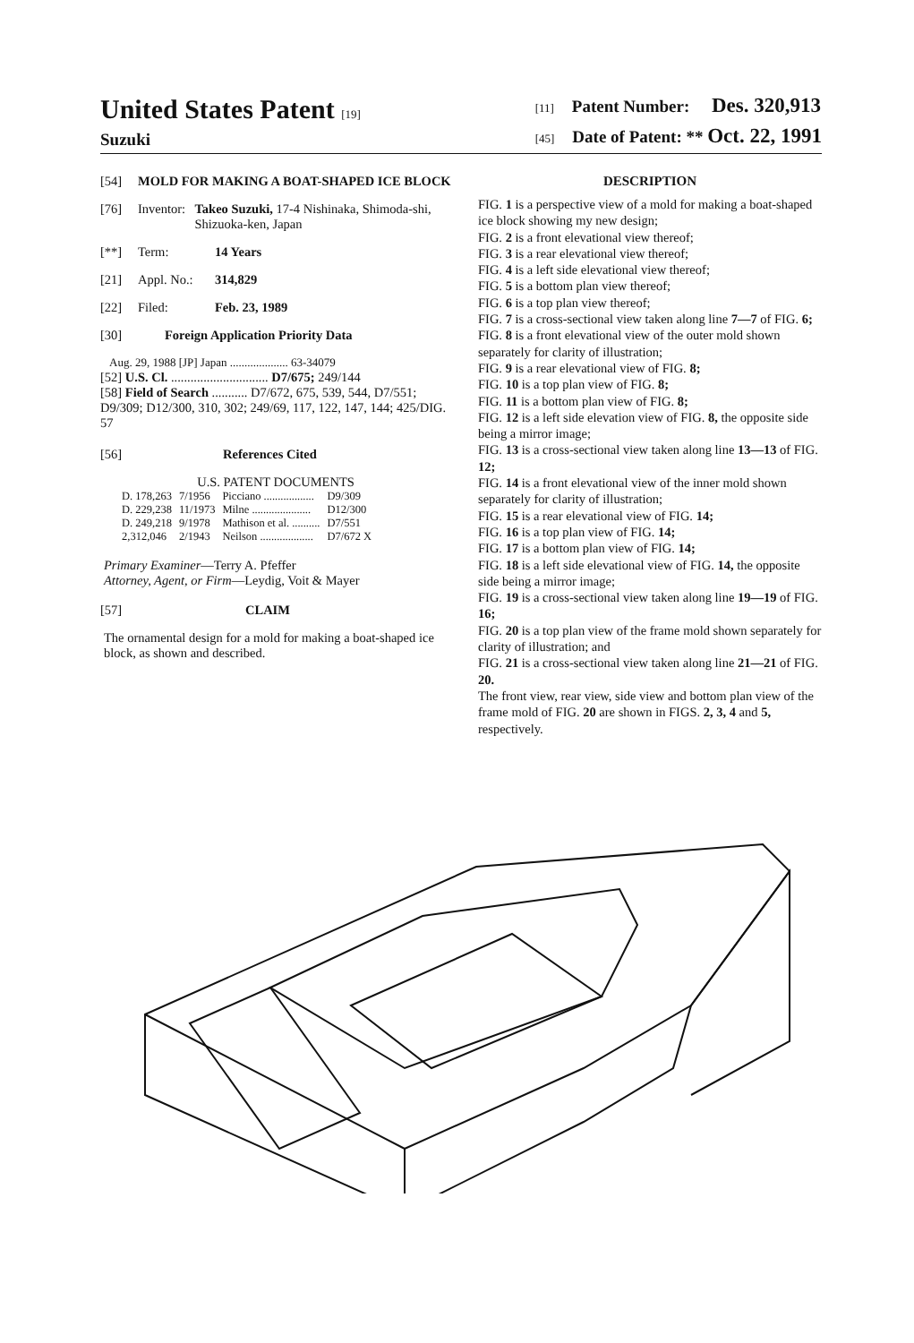United States Patent [19]
Suzuki
[11] Patent Number: Des. 320,913
[45] Date of Patent: ** Oct. 22, 1991
[54] MOLD FOR MAKING A BOAT-SHAPED ICE BLOCK
[76] Inventor: Takeo Suzuki, 17-4 Nishinaka, Shimoda-shi, Shizuoka-ken, Japan
[**] Term: 14 Years
[21] Appl. No.: 314,829
[22] Filed: Feb. 23, 1989
[30] Foreign Application Priority Data
Aug. 29, 1988 [JP] Japan .................... 63-34079
[52] U.S. Cl. .............................. D7/675; 249/144
[58] Field of Search ........... D7/672, 675, 539, 544, D7/551; D9/309; D12/300, 310, 302; 249/69, 117, 122, 147, 144; 425/DIG. 57
[56] References Cited
U.S. PATENT DOCUMENTS
| D. 178,263 | 7/1956 | Picciano .................. | D9/309 |
| D. 229,238 | 11/1973 | Milne ..................... | D12/300 |
| D. 249,218 | 9/1978 | Mathison et al. .......... | D7/551 |
| 2,312,046 | 2/1943 | Neilson ................... | D7/672 X |
Primary Examiner—Terry A. Pfeffer
Attorney, Agent, or Firm—Leydig, Voit & Mayer
[57] CLAIM
The ornamental design for a mold for making a boat-shaped ice block, as shown and described.
DESCRIPTION
FIG. 1 is a perspective view of a mold for making a boat-shaped ice block showing my new design;
FIG. 2 is a front elevational view thereof;
FIG. 3 is a rear elevational view thereof;
FIG. 4 is a left side elevational view thereof;
FIG. 5 is a bottom plan view thereof;
FIG. 6 is a top plan view thereof;
FIG. 7 is a cross-sectional view taken along line 7—7 of FIG. 6;
FIG. 8 is a front elevational view of the outer mold shown separately for clarity of illustration;
FIG. 9 is a rear elevational view of FIG. 8;
FIG. 10 is a top plan view of FIG. 8;
FIG. 11 is a bottom plan view of FIG. 8;
FIG. 12 is a left side elevation view of FIG. 8, the opposite side being a mirror image;
FIG. 13 is a cross-sectional view taken along line 13—13 of FIG. 12;
FIG. 14 is a front elevational view of the inner mold shown separately for clarity of illustration;
FIG. 15 is a rear elevational view of FIG. 14;
FIG. 16 is a top plan view of FIG. 14;
FIG. 17 is a bottom plan view of FIG. 14;
FIG. 18 is a left side elevational view of FIG. 14, the opposite side being a mirror image;
FIG. 19 is a cross-sectional view taken along line 19—19 of FIG. 16;
FIG. 20 is a top plan view of the frame mold shown separately for clarity of illustration; and
FIG. 21 is a cross-sectional view taken along line 21—21 of FIG. 20.
The front view, rear view, side view and bottom plan view of the frame mold of FIG. 20 are shown in FIGS. 2, 3, 4 and 5, respectively.